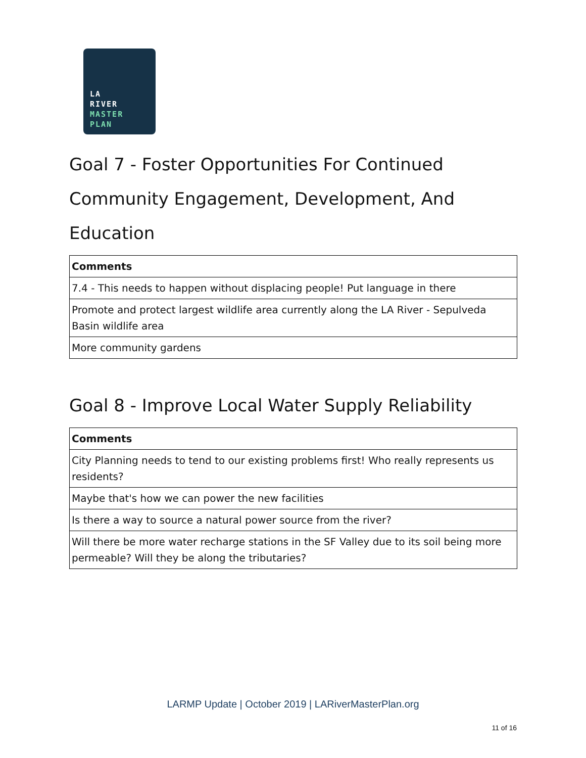LA
RIVER
MASTER
PLAN
Goal 7 - Foster Opportunities For Continued Community Engagement, Development, And Education
| Comments |
| --- |
| 7.4 - This needs to happen without displacing people! Put language in there |
| Promote and protect largest wildlife area currently along the LA River - Sepulveda Basin wildlife area |
| More community gardens |
Goal 8 - Improve Local Water Supply Reliability
| Comments |
| --- |
| City Planning needs to tend to our existing problems first! Who really represents us residents? |
| Maybe that's how we can power the new facilities |
| Is there a way to source a natural power source from the river? |
| Will there be more water recharge stations in the SF Valley due to its soil being more permeable? Will they be along the tributaries? |
LARMP Update | October 2019 | LARiverMasterPlan.org
11 of 16